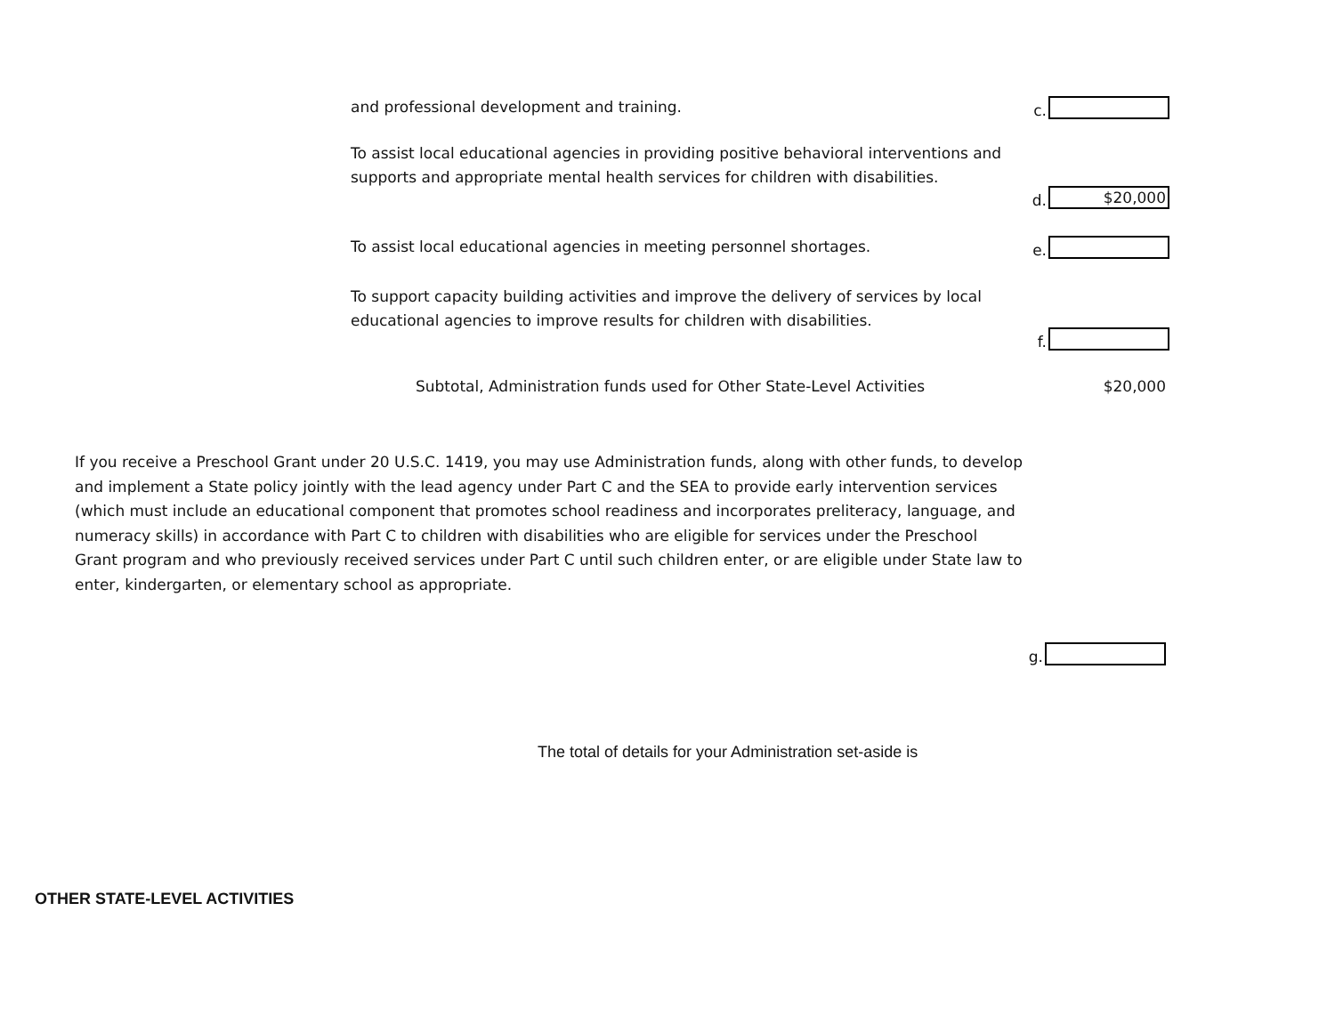and professional development and training.
c.
To assist local educational agencies in providing positive behavioral interventions and supports and appropriate mental health services for children with disabilities.
d.
$20,000
To assist local educational agencies in meeting personnel shortages.
e.
To support capacity building activities and improve the delivery of services by local educational agencies to improve results for children with disabilities.
f.
Subtotal, Administration funds used for Other State-Level Activities
$20,000
If you receive a Preschool Grant under 20 U.S.C. 1419, you may use Administration funds, along with other funds, to develop and implement a State policy jointly with the lead agency under Part C and the SEA to provide early intervention services (which must include an educational component that promotes school readiness and incorporates preliteracy, language, and numeracy skills) in accordance with Part C to children with disabilities who are eligible for services under the Preschool Grant program and who previously received services under Part C until such children enter, or are eligible under State law to enter, kindergarten, or elementary school as appropriate.
g.
The total of details for your Administration set-aside is
OTHER STATE-LEVEL ACTIVITIES